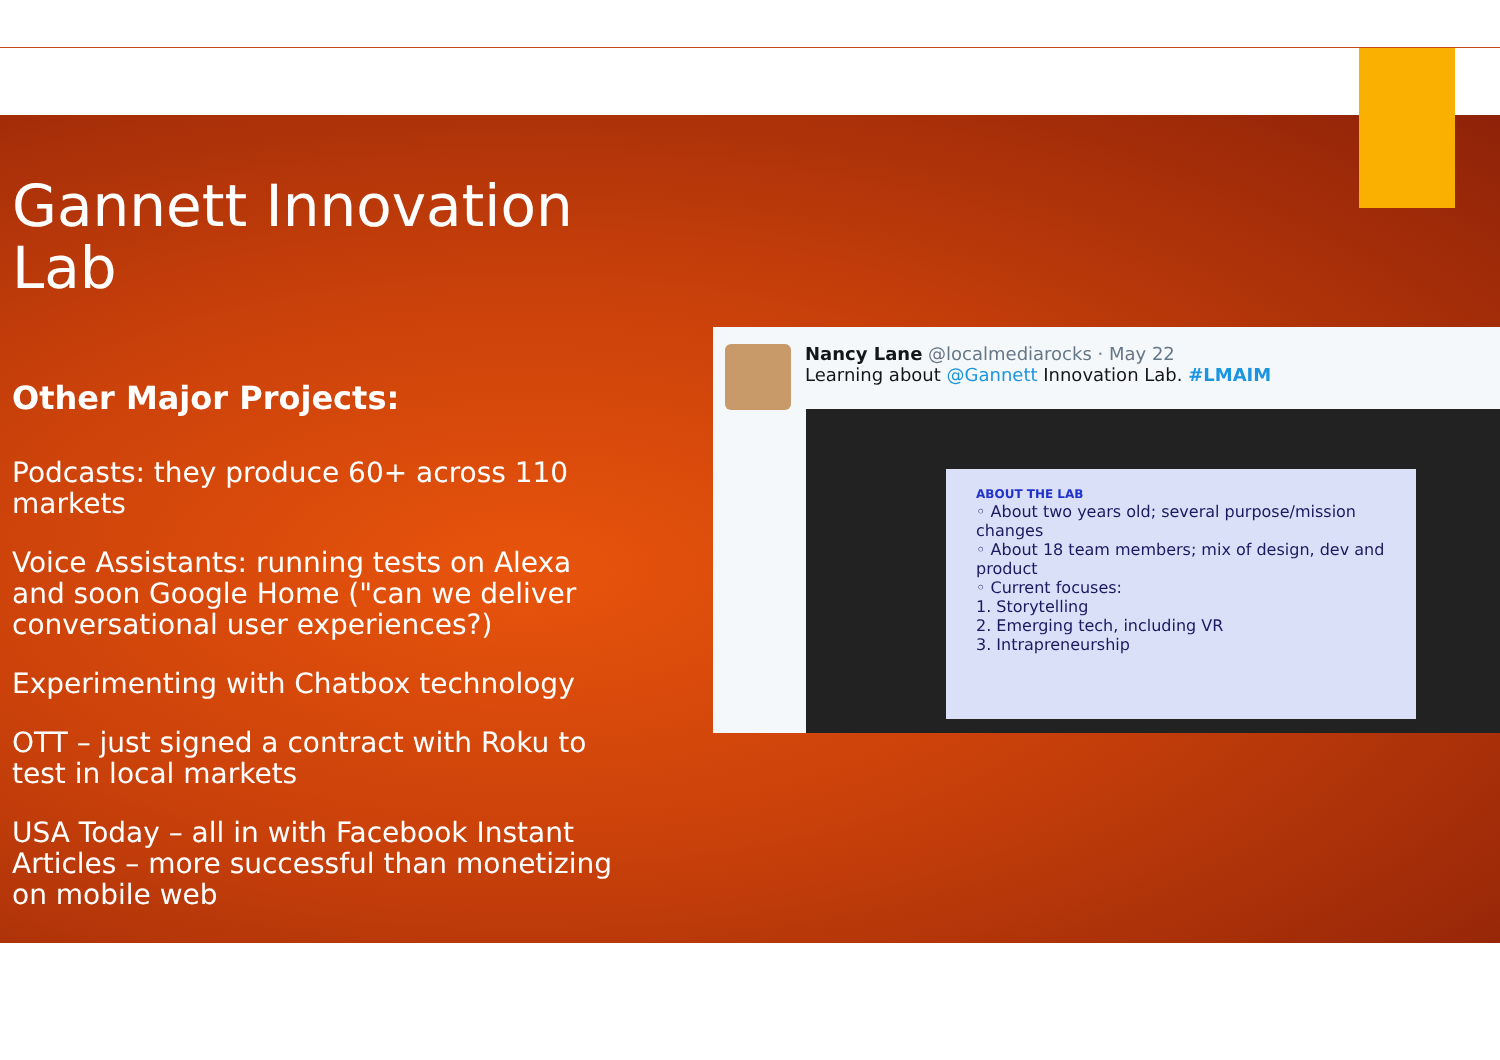Gannett Innovation Lab
Other Major Projects:
Podcasts: they produce 60+ across 110 markets
Voice Assistants: running tests on Alexa and soon Google Home ("can we deliver conversational user experiences?)
Experimenting with Chatbox technology
OTT – just signed a contract with Roku to test in local markets
USA Today – all in with Facebook Instant Articles – more successful than monetizing on mobile web
Nancy Lane @localmediarocks · May 22
Learning about @Gannett Innovation Lab. #LMAIM
ABOUT THE LAB
◦ About two years old; several purpose/mission changes
◦ About 18 team members; mix of design, dev and product
◦ Current focuses:
1. Storytelling
2. Emerging tech, including VR
3. Intrapreneurship